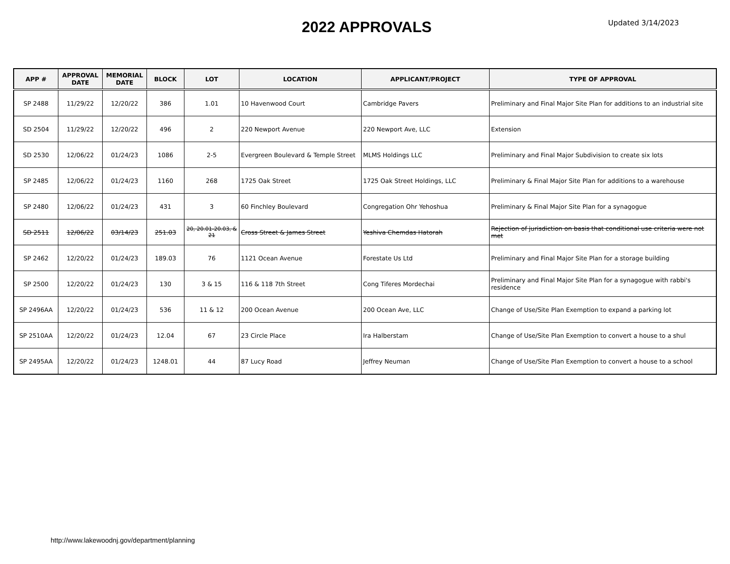2022 APPROVALS
Updated 3/14/2023
| APP # | APPROVAL DATE | MEMORIAL DATE | BLOCK | LOT | LOCATION | APPLICANT/PROJECT | TYPE OF APPROVAL |
| --- | --- | --- | --- | --- | --- | --- | --- |
| SP 2488 | 11/29/22 | 12/20/22 | 386 | 1.01 | 10 Havenwood Court | Cambridge Pavers | Preliminary and Final Major Site Plan for additions to an industrial site |
| SD 2504 | 11/29/22 | 12/20/22 | 496 | 2 | 220 Newport Avenue | 220 Newport Ave, LLC | Extension |
| SD 2530 | 12/06/22 | 01/24/23 | 1086 | 2-5 | Evergreen Boulevard & Temple Street | MLMS Holdings LLC | Preliminary and Final Major Subdivision to create six lots |
| SP 2485 | 12/06/22 | 01/24/23 | 1160 | 268 | 1725 Oak Street | 1725 Oak Street Holdings, LLC | Preliminary & Final Major Site Plan for additions to a warehouse |
| SP 2480 | 12/06/22 | 01/24/23 | 431 | 3 | 60 Finchley Boulevard | Congregation Ohr Yehoshua | Preliminary & Final Major Site Plan for a synagogue |
| SD 2511 | 12/06/22 | 03/14/23 | 251.03 | 20, 20.01-20.03, & 21 | Cross Street & James Street | Yeshiva Chemdas Hatorah | Rejection of jurisdiction on basis that conditional use criteria were not met |
| SP 2462 | 12/20/22 | 01/24/23 | 189.03 | 76 | 1121 Ocean Avenue | Forestate Us Ltd | Preliminary and Final Major Site Plan for a storage building |
| SP 2500 | 12/20/22 | 01/24/23 | 130 | 3 & 15 | 116 & 118 7th Street | Cong Tiferes Mordechai | Preliminary and Final Major Site Plan for a synagogue with rabbi's residence |
| SP 2496AA | 12/20/22 | 01/24/23 | 536 | 11 & 12 | 200 Ocean Avenue | 200 Ocean Ave, LLC | Change of Use/Site Plan Exemption to expand a parking lot |
| SP 2510AA | 12/20/22 | 01/24/23 | 12.04 | 67 | 23 Circle Place | Ira Halberstam | Change of Use/Site Plan Exemption to convert a house to a shul |
| SP 2495AA | 12/20/22 | 01/24/23 | 1248.01 | 44 | 87 Lucy Road | Jeffrey Neuman | Change of Use/Site Plan Exemption to convert a house to a school |
http://www.lakewoodnj.gov/department/planning